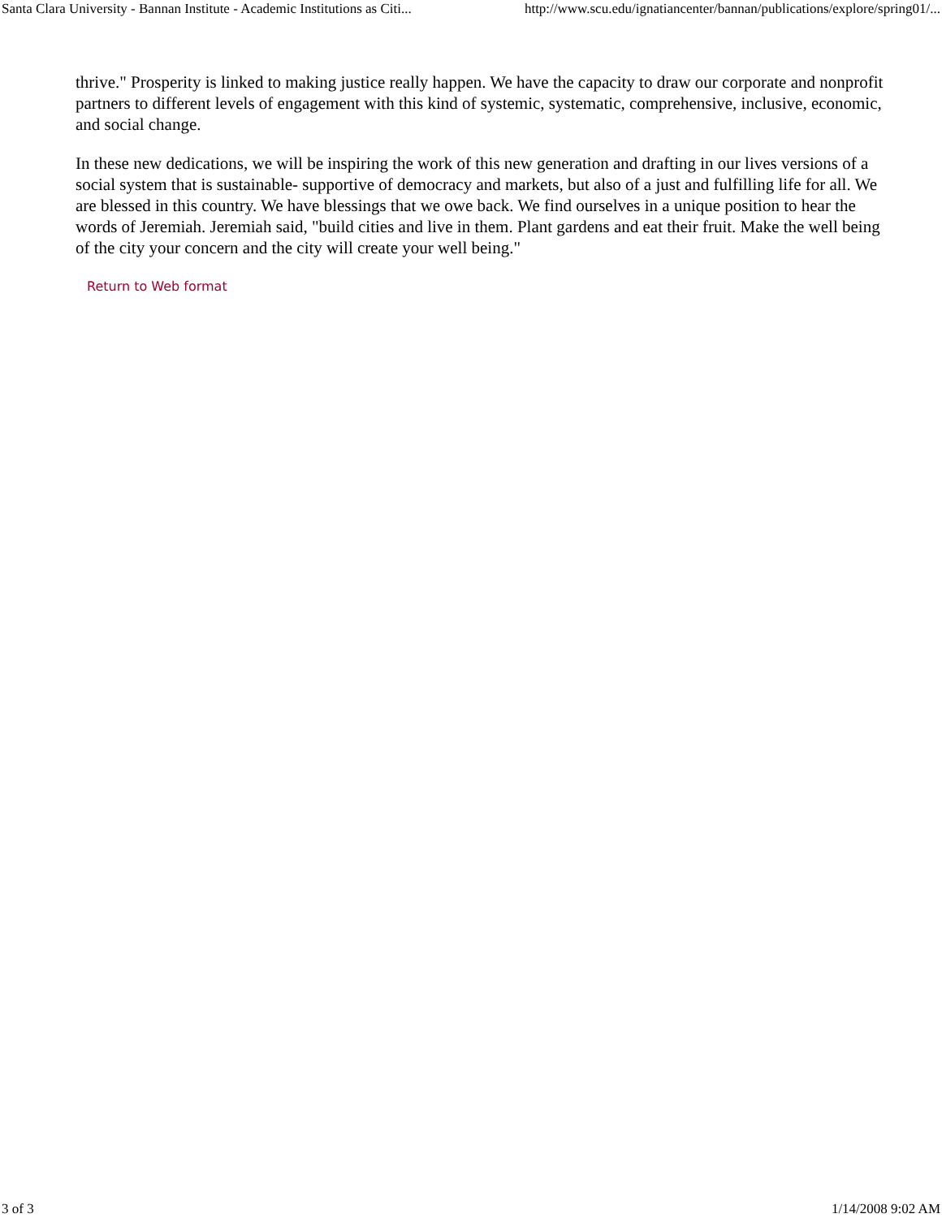Santa Clara University - Bannan Institute - Academic Institutions as Citi... http://www.scu.edu/ignatiancenter/bannan/publications/explore/spring01/...
thrive." Prosperity is linked to making justice really happen. We have the capacity to draw our corporate and nonprofit partners to different levels of engagement with this kind of systemic, systematic, comprehensive, inclusive, economic, and social change.
In these new dedications, we will be inspiring the work of this new generation and drafting in our lives versions of a social system that is sustainable- supportive of democracy and markets, but also of a just and fulfilling life for all. We are blessed in this country. We have blessings that we owe back. We find ourselves in a unique position to hear the words of Jeremiah. Jeremiah said, "build cities and live in them. Plant gardens and eat their fruit. Make the well being of the city your concern and the city will create your well being."
Return to Web format
3 of 3 1/14/2008 9:02 AM